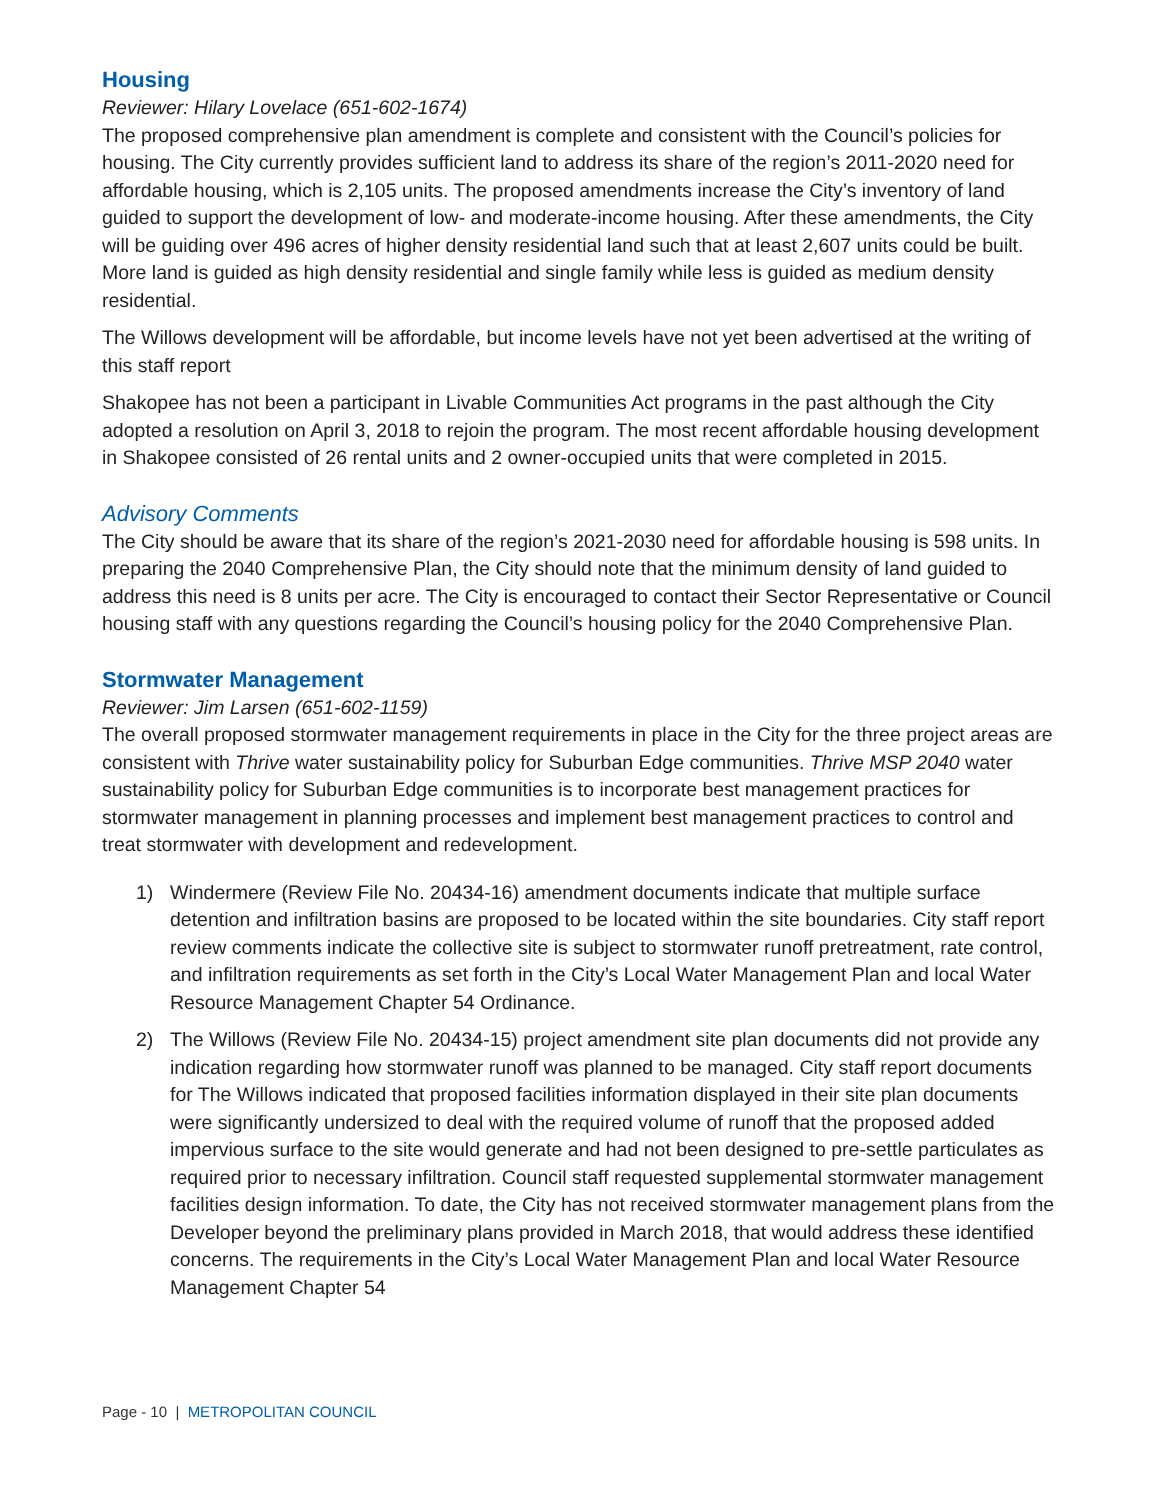Housing
Reviewer: Hilary Lovelace (651-602-1674)
The proposed comprehensive plan amendment is complete and consistent with the Council’s policies for housing. The City currently provides sufficient land to address its share of the region’s 2011-2020 need for affordable housing, which is 2,105 units. The proposed amendments increase the City’s inventory of land guided to support the development of low- and moderate-income housing. After these amendments, the City will be guiding over 496 acres of higher density residential land such that at least 2,607 units could be built. More land is guided as high density residential and single family while less is guided as medium density residential.
The Willows development will be affordable, but income levels have not yet been advertised at the writing of this staff report
Shakopee has not been a participant in Livable Communities Act programs in the past although the City adopted a resolution on April 3, 2018 to rejoin the program. The most recent affordable housing development in Shakopee consisted of 26 rental units and 2 owner-occupied units that were completed in 2015.
Advisory Comments
The City should be aware that its share of the region’s 2021-2030 need for affordable housing is 598 units. In preparing the 2040 Comprehensive Plan, the City should note that the minimum density of land guided to address this need is 8 units per acre. The City is encouraged to contact their Sector Representative or Council housing staff with any questions regarding the Council’s housing policy for the 2040 Comprehensive Plan.
Stormwater Management
Reviewer: Jim Larsen (651-602-1159)
The overall proposed stormwater management requirements in place in the City for the three project areas are consistent with Thrive water sustainability policy for Suburban Edge communities. Thrive MSP 2040 water sustainability policy for Suburban Edge communities is to incorporate best management practices for stormwater management in planning processes and implement best management practices to control and treat stormwater with development and redevelopment.
1) Windermere (Review File No. 20434-16) amendment documents indicate that multiple surface detention and infiltration basins are proposed to be located within the site boundaries. City staff report review comments indicate the collective site is subject to stormwater runoff pretreatment, rate control, and infiltration requirements as set forth in the City’s Local Water Management Plan and local Water Resource Management Chapter 54 Ordinance.
2) The Willows (Review File No. 20434-15) project amendment site plan documents did not provide any indication regarding how stormwater runoff was planned to be managed. City staff report documents for The Willows indicated that proposed facilities information displayed in their site plan documents were significantly undersized to deal with the required volume of runoff that the proposed added impervious surface to the site would generate and had not been designed to pre-settle particulates as required prior to necessary infiltration. Council staff requested supplemental stormwater management facilities design information. To date, the City has not received stormwater management plans from the Developer beyond the preliminary plans provided in March 2018, that would address these identified concerns. The requirements in the City’s Local Water Management Plan and local Water Resource Management Chapter 54
Page - 10 | METROPOLITAN COUNCIL